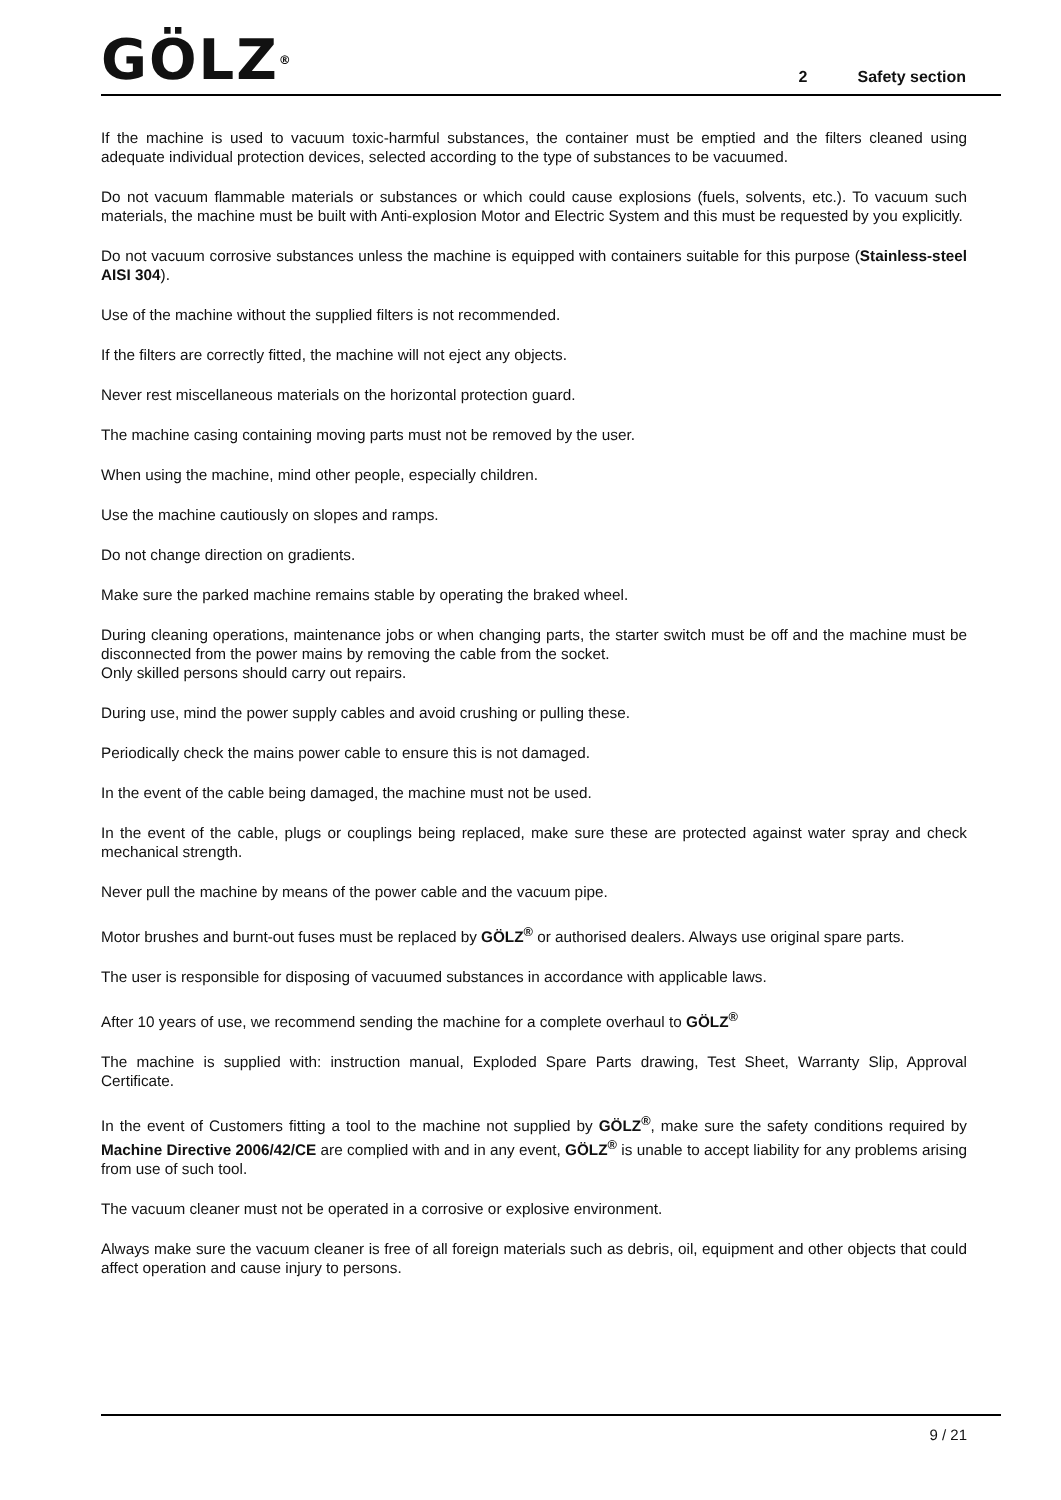GÖLZ<sup>®</sup>
2 Safety section
If the machine is used to vacuum toxic-harmful substances, the container must be emptied and the filters cleaned using adequate individual protection devices, selected according to the type of substances to be vacuumed.
Do not vacuum flammable materials or substances or which could cause explosions (fuels, solvents, etc.). To vacuum such materials, the machine must be built with Anti-explosion Motor and Electric System and this must be requested by you explicitly.
Do not vacuum corrosive substances unless the machine is equipped with containers suitable for this purpose (Stainless-steel AISI 304).
Use of the machine without the supplied filters is not recommended.
If the filters are correctly fitted, the machine will not eject any objects.
Never rest miscellaneous materials on the horizontal protection guard.
The machine casing containing moving parts must not be removed by the user.
When using the machine, mind other people, especially children.
Use the machine cautiously on slopes and ramps.
Do not change direction on gradients.
Make sure the parked machine remains stable by operating the braked wheel.
During cleaning operations, maintenance jobs or when changing parts, the starter switch must be off and the machine must be disconnected from the power mains by removing the cable from the socket.
Only skilled persons should carry out repairs.
During use, mind the power supply cables and avoid crushing or pulling these.
Periodically check the mains power cable to ensure this is not damaged.
In the event of the cable being damaged, the machine must not be used.
In the event of the cable, plugs or couplings being replaced, make sure these are protected against water spray and check mechanical strength.
Never pull the machine by means of the power cable and the vacuum pipe.
Motor brushes and burnt-out fuses must be replaced by GÖLZ<sup>®</sup> or authorised dealers. Always use original spare parts.
The user is responsible for disposing of vacuumed substances in accordance with applicable laws.
After 10 years of use, we recommend sending the machine for a complete overhaul to GÖLZ<sup>®</sup>
The machine is supplied with: instruction manual, Exploded Spare Parts drawing, Test Sheet, Warranty Slip, Approval Certificate.
In the event of Customers fitting a tool to the machine not supplied by GÖLZ<sup>®</sup>, make sure the safety conditions required by Machine Directive 2006/42/CE are complied with and in any event, GÖLZ<sup>®</sup> is unable to accept liability for any problems arising from use of such tool.
The vacuum cleaner must not be operated in a corrosive or explosive environment.
Always make sure the vacuum cleaner is free of all foreign materials such as debris, oil, equipment and other objects that could affect operation and cause injury to persons.
9 / 21